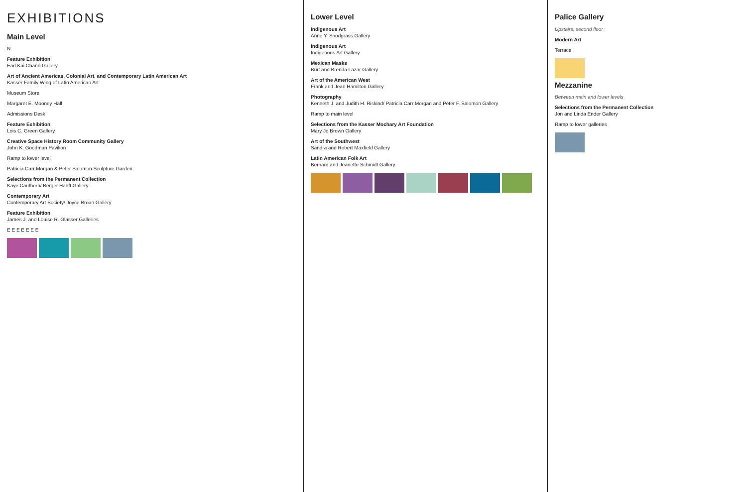EXHIBITIONS
Main Level
N
Feature Exhibition
Earl Kai Chann Gallery
Art of Ancient Americas, Colonial Art, and Contemporary Latin American Art
Kasser Family Wing of Latin American Art
Museum Store
Margaret E. Mooney Hall
Admissions Desk
Feature Exhibition
Lois C. Green Gallery
Creative Space History Room Community Gallery
John K. Goodman Pavilion
Ramp to lower level
Patricia Carr Morgan & Peter Salomon Sculpture Garden
Selections from the Permanent Collection
Kaye Cauthorn/ Berger Hanft Gallery
Contemporary Art
Contemporary Art Society/ Joyce Broan Gallery
Feature Exhibition
James J. and Louise R. Glasser Galleries
E E E E E E E
Lower Level
Indigenous Art
Anne Y. Snodgrass Gallery
Indigenous Art
Indigenous Art Gallery
Mexican Masks
Burt and Brenda Lazar Gallery
Art of the American West
Frank and Jean Hamilton Gallery
Photography
Kenneth J. and Judith H. Riskind/ Patricia Carr Morgan and Peter F. Salomon Gallery
Ramp to main level
Selections from the Kasser Mochary Art Foundation
Mary Jo Brown Gallery
Art of the Southwest
Sandra and Robert Maxfield Gallery
Latin American Folk Art
Bernard and Jeanette Schmidt Gallery
Palice Gallery
Upstairs, second floor
Modern Art
Terrace
Mezzanine
Between main and lower levels
Selections from the Permanent Collection
Jon and Linda Ender Gallery
Ramp to lower galleries